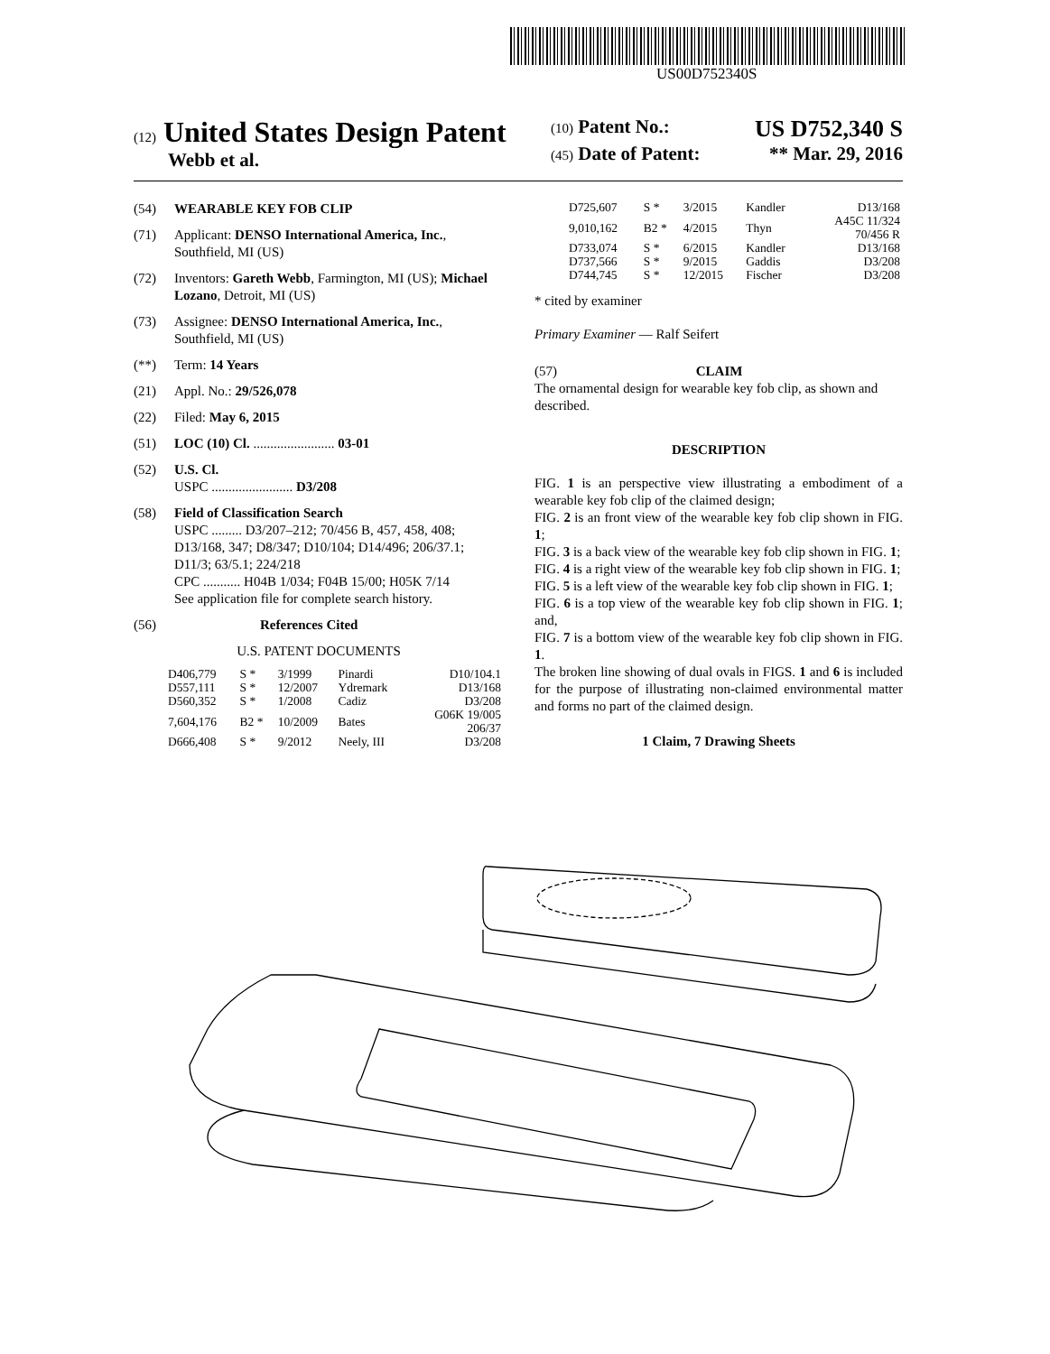US00D752340S
(12) United States Design Patent
Webb et al.
(10) Patent No.: US D752,340 S
(45) Date of Patent: ** Mar. 29, 2016
(54) WEARABLE KEY FOB CLIP
(71) Applicant: DENSO International America, Inc., Southfield, MI (US)
(72) Inventors: Gareth Webb, Farmington, MI (US); Michael Lozano, Detroit, MI (US)
(73) Assignee: DENSO International America, Inc., Southfield, MI (US)
(**) Term: 14 Years
(21) Appl. No.: 29/526,078
(22) Filed: May 6, 2015
(51) LOC (10) Cl. ........................ 03-01
(52) U.S. Cl.
USPC ........................ D3/208
(58) Field of Classification Search
USPC ......... D3/207–212; 70/456 B, 457, 458, 408; D13/168, 347; D8/347; D10/104; D14/496; 206/37.1; D11/3; 63/5.1; 224/218
CPC ........... H04B 1/034; F04B 15/00; H05K 7/14
See application file for complete search history.
(56) References Cited
U.S. PATENT DOCUMENTS
| D406,779 | S * | 3/1999 | Pinardi | D10/104.1 |
| D557,111 | S * | 12/2007 | Ydremark | D13/168 |
| D560,352 | S * | 1/2008 | Cadiz | D3/208 |
| 7,604,176 | B2 * | 10/2009 | Bates | G06K 19/005 206/37 |
| D666,408 | S * | 9/2012 | Neely, III | D3/208 |
| D725,607 | S * | 3/2015 | Kandler | D13/168 |
| 9,010,162 | B2 * | 4/2015 | Thyn | A45C 11/324 70/456 R |
| D733,074 | S * | 6/2015 | Kandler | D13/168 |
| D737,566 | S * | 9/2015 | Gaddis | D3/208 |
| D744,745 | S * | 12/2015 | Fischer | D3/208 |
* cited by examiner
Primary Examiner — Ralf Seifert
(57) CLAIM
The ornamental design for wearable key fob clip, as shown and described.
DESCRIPTION
FIG. 1 is an perspective view illustrating a embodiment of a wearable key fob clip of the claimed design;
FIG. 2 is an front view of the wearable key fob clip shown in FIG. 1;
FIG. 3 is a back view of the wearable key fob clip shown in FIG. 1;
FIG. 4 is a right view of the wearable key fob clip shown in FIG. 1;
FIG. 5 is a left view of the wearable key fob clip shown in FIG. 1;
FIG. 6 is a top view of the wearable key fob clip shown in FIG. 1; and,
FIG. 7 is a bottom view of the wearable key fob clip shown in FIG. 1.
The broken line showing of dual ovals in FIGS. 1 and 6 is included for the purpose of illustrating non-claimed environmental matter and forms no part of the claimed design.
1 Claim, 7 Drawing Sheets